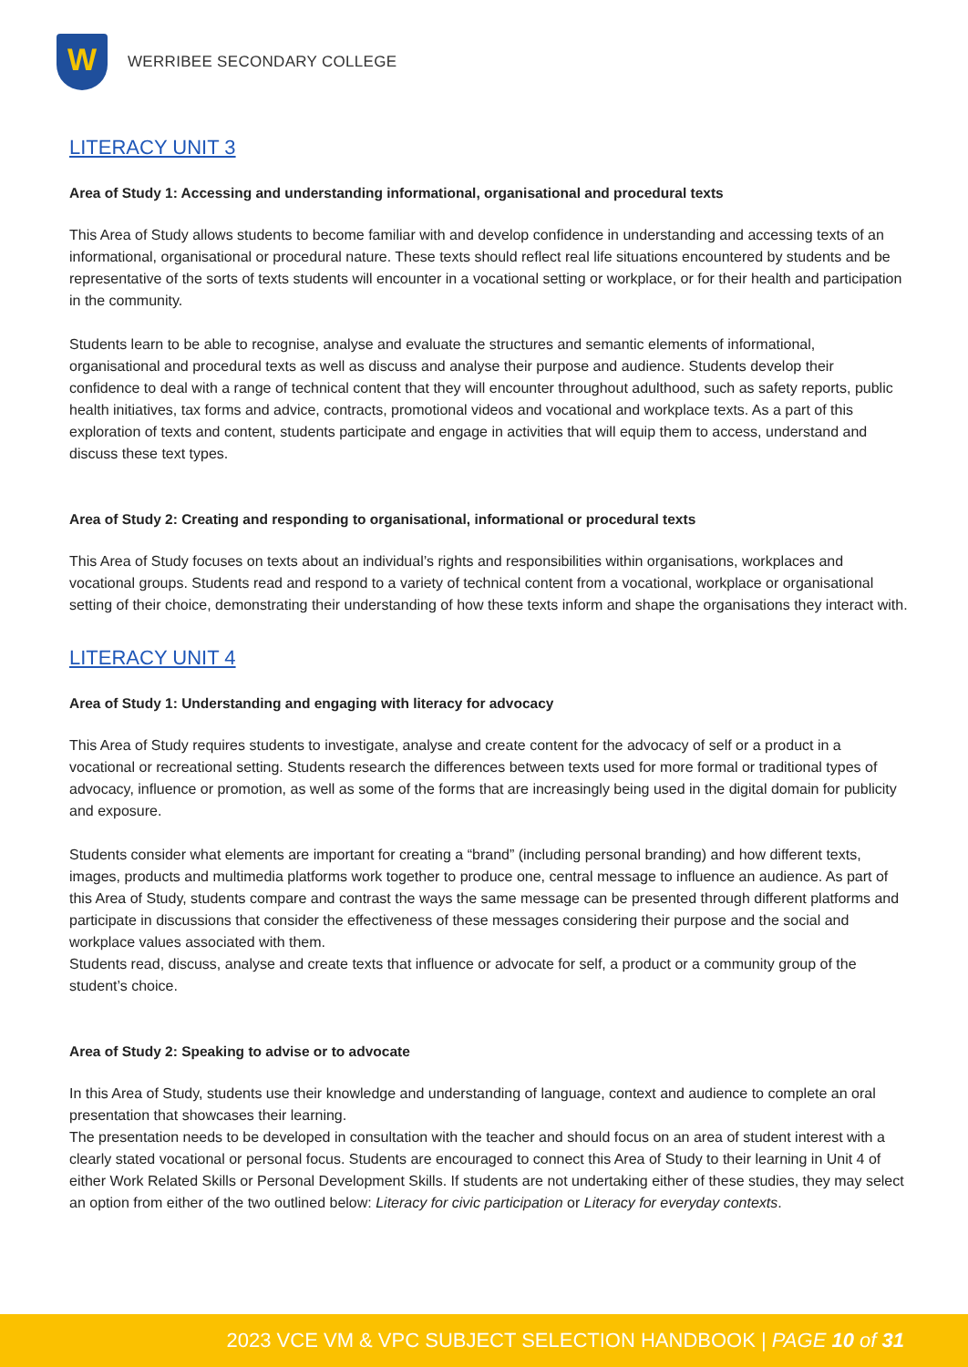W
WERRIBEE SECONDARY COLLEGE
LITERACY UNIT 3
Area of Study 1: Accessing and understanding informational, organisational and procedural texts
This Area of Study allows students to become familiar with and develop confidence in understanding and accessing texts of an informational, organisational or procedural nature. These texts should reflect real life situations encountered by students and be representative of the sorts of texts students will encounter in a vocational setting or workplace, or for their health and participation in the community.
Students learn to be able to recognise, analyse and evaluate the structures and semantic elements of informational, organisational and procedural texts as well as discuss and analyse their purpose and audience. Students develop their confidence to deal with a range of technical content that they will encounter throughout adulthood, such as safety reports, public health initiatives, tax forms and advice, contracts, promotional videos and vocational and workplace texts. As a part of this exploration of texts and content, students participate and engage in activities that will equip them to access, understand and discuss these text types.
Area of Study 2: Creating and responding to organisational, informational or procedural texts
This Area of Study focuses on texts about an individual’s rights and responsibilities within organisations, workplaces and vocational groups. Students read and respond to a variety of technical content from a vocational, workplace or organisational setting of their choice, demonstrating their understanding of how these texts inform and shape the organisations they interact with.
LITERACY UNIT 4
Area of Study 1: Understanding and engaging with literacy for advocacy
This Area of Study requires students to investigate, analyse and create content for the advocacy of self or a product in a vocational or recreational setting. Students research the differences between texts used for more formal or traditional types of advocacy, influence or promotion, as well as some of the forms that are increasingly being used in the digital domain for publicity and exposure.
Students consider what elements are important for creating a “brand” (including personal branding) and how different texts, images, products and multimedia platforms work together to produce one, central message to influence an audience. As part of this Area of Study, students compare and contrast the ways the same message can be presented through different platforms and participate in discussions that consider the effectiveness of these messages considering their purpose and the social and workplace values associated with them.
Students read, discuss, analyse and create texts that influence or advocate for self, a product or a community group of the student’s choice.
Area of Study 2: Speaking to advise or to advocate
In this Area of Study, students use their knowledge and understanding of language, context and audience to complete an oral presentation that showcases their learning.
The presentation needs to be developed in consultation with the teacher and should focus on an area of student interest with a clearly stated vocational or personal focus. Students are encouraged to connect this Area of Study to their learning in Unit 4 of either Work Related Skills or Personal Development Skills. If students are not undertaking either of these studies, they may select an option from either of the two outlined below: Literacy for civic participation or Literacy for everyday contexts.
2023 VCE VM & VPC SUBJECT SELECTION HANDBOOK | PAGE 10 of 31